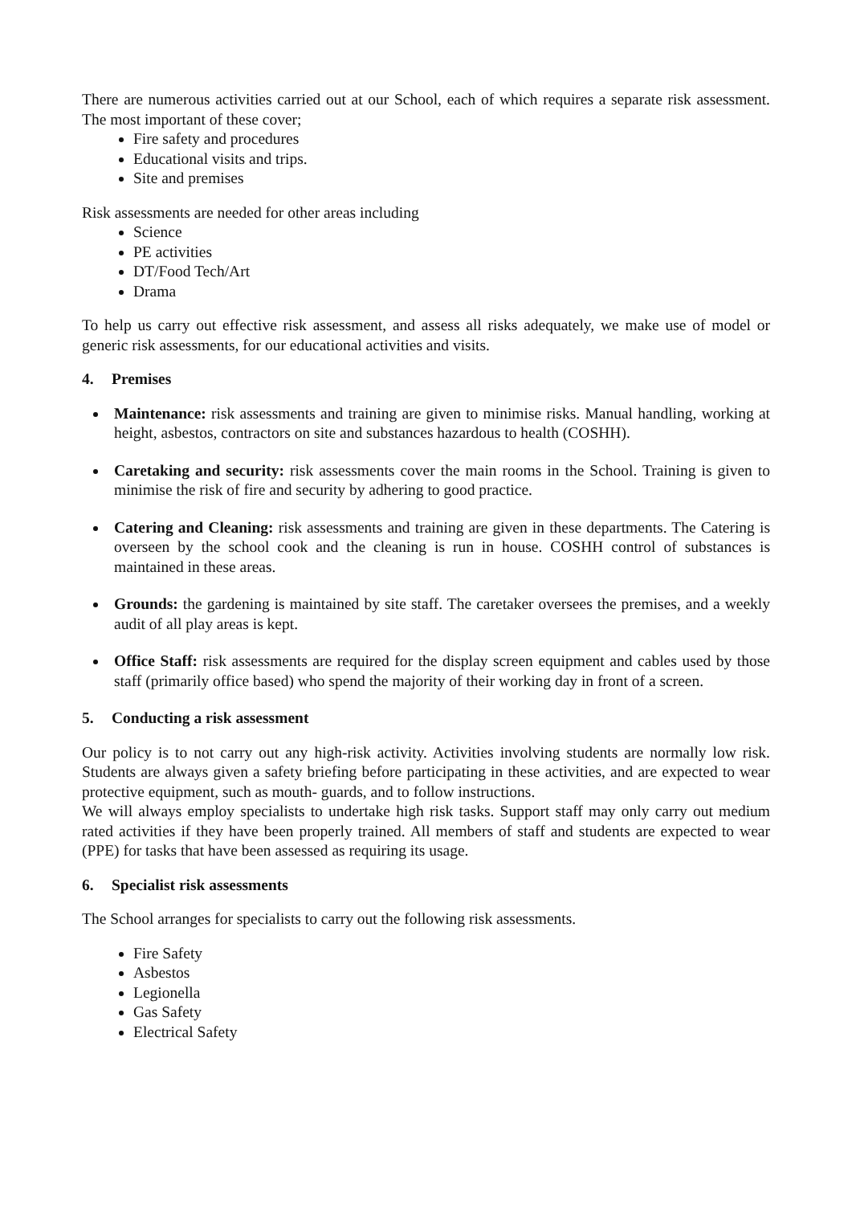There are numerous activities carried out at our School, each of which requires a separate risk assessment. The most important of these cover;
Fire safety and procedures
Educational visits and trips.
Site and premises
Risk assessments are needed for other areas including
Science
PE activities
DT/Food Tech/Art
Drama
To help us carry out effective risk assessment, and assess all risks adequately, we make use of model or generic risk assessments, for our educational activities and visits.
4. Premises
Maintenance: risk assessments and training are given to minimise risks. Manual handling, working at height, asbestos, contractors on site and substances hazardous to health (COSHH).
Caretaking and security: risk assessments cover the main rooms in the School. Training is given to minimise the risk of fire and security by adhering to good practice.
Catering and Cleaning: risk assessments and training are given in these departments. The Catering is overseen by the school cook and the cleaning is run in house. COSHH control of substances is maintained in these areas.
Grounds: the gardening is maintained by site staff. The caretaker oversees the premises, and a weekly audit of all play areas is kept.
Office Staff: risk assessments are required for the display screen equipment and cables used by those staff (primarily office based) who spend the majority of their working day in front of a screen.
5. Conducting a risk assessment
Our policy is to not carry out any high-risk activity. Activities involving students are normally low risk. Students are always given a safety briefing before participating in these activities, and are expected to wear protective equipment, such as mouth- guards, and to follow instructions.
We will always employ specialists to undertake high risk tasks. Support staff may only carry out medium rated activities if they have been properly trained. All members of staff and students are expected to wear (PPE) for tasks that have been assessed as requiring its usage.
6. Specialist risk assessments
The School arranges for specialists to carry out the following risk assessments.
Fire Safety
Asbestos
Legionella
Gas Safety
Electrical Safety